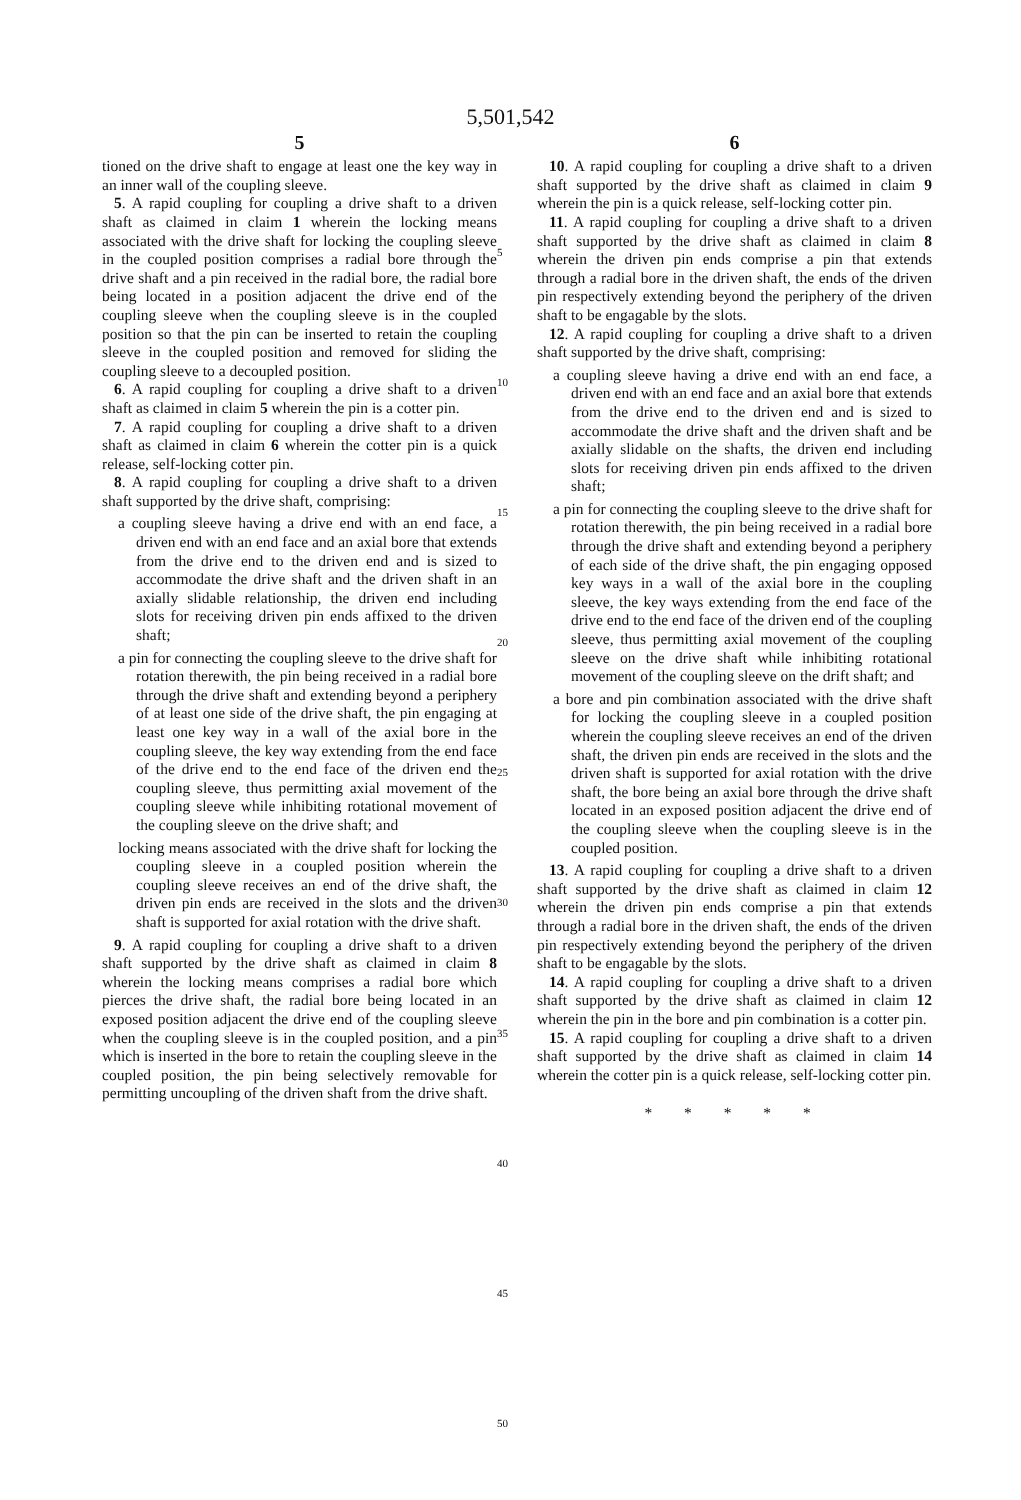5,501,542
5
tioned on the drive shaft to engage at least one the key way in an inner wall of the coupling sleeve.
5. A rapid coupling for coupling a drive shaft to a driven shaft as claimed in claim 1 wherein the locking means associated with the drive shaft for locking the coupling sleeve in the coupled position comprises a radial bore through the drive shaft and a pin received in the radial bore, the radial bore being located in a position adjacent the drive end of the coupling sleeve when the coupling sleeve is in the coupled position so that the pin can be inserted to retain the coupling sleeve in the coupled position and removed for sliding the coupling sleeve to a decoupled position.
6. A rapid coupling for coupling a drive shaft to a driven shaft as claimed in claim 5 wherein the pin is a cotter pin.
7. A rapid coupling for coupling a drive shaft to a driven shaft as claimed in claim 6 wherein the cotter pin is a quick release, self-locking cotter pin.
8. A rapid coupling for coupling a drive shaft to a driven shaft supported by the drive shaft, comprising:
a coupling sleeve having a drive end with an end face, a driven end with an end face and an axial bore that extends from the drive end to the driven end and is sized to accommodate the drive shaft and the driven shaft in an axially slidable relationship, the driven end including slots for receiving driven pin ends affixed to the driven shaft;
a pin for connecting the coupling sleeve to the drive shaft for rotation therewith, the pin being received in a radial bore through the drive shaft and extending beyond a periphery of at least one side of the drive shaft, the pin engaging at least one key way in a wall of the axial bore in the coupling sleeve, the key way extending from the end face of the drive end to the end face of the driven end the coupling sleeve, thus permitting axial movement of the coupling sleeve while inhibiting rotational movement of the coupling sleeve on the drive shaft; and
locking means associated with the drive shaft for locking the coupling sleeve in a coupled position wherein the coupling sleeve receives an end of the drive shaft, the driven pin ends are received in the slots and the driven shaft is supported for axial rotation with the drive shaft.
9. A rapid coupling for coupling a drive shaft to a driven shaft supported by the drive shaft as claimed in claim 8 wherein the locking means comprises a radial bore which pierces the drive shaft, the radial bore being located in an exposed position adjacent the drive end of the coupling sleeve when the coupling sleeve is in the coupled position, and a pin which is inserted in the bore to retain the coupling sleeve in the coupled position, the pin being selectively removable for permitting uncoupling of the driven shaft from the drive shaft.
5
10
15
20
25
30
35
40
45
50
6
10. A rapid coupling for coupling a drive shaft to a driven shaft supported by the drive shaft as claimed in claim 9 wherein the pin is a quick release, self-locking cotter pin.
11. A rapid coupling for coupling a drive shaft to a driven shaft supported by the drive shaft as claimed in claim 8 wherein the driven pin ends comprise a pin that extends through a radial bore in the driven shaft, the ends of the driven pin respectively extending beyond the periphery of the driven shaft to be engagable by the slots.
12. A rapid coupling for coupling a drive shaft to a driven shaft supported by the drive shaft, comprising:
a coupling sleeve having a drive end with an end face, a driven end with an end face and an axial bore that extends from the drive end to the driven end and is sized to accommodate the drive shaft and the driven shaft and be axially slidable on the shafts, the driven end including slots for receiving driven pin ends affixed to the driven shaft;
a pin for connecting the coupling sleeve to the drive shaft for rotation therewith, the pin being received in a radial bore through the drive shaft and extending beyond a periphery of each side of the drive shaft, the pin engaging opposed key ways in a wall of the axial bore in the coupling sleeve, the key ways extending from the end face of the drive end to the end face of the driven end of the coupling sleeve, thus permitting axial movement of the coupling sleeve on the drive shaft while inhibiting rotational movement of the coupling sleeve on the drift shaft; and
a bore and pin combination associated with the drive shaft for locking the coupling sleeve in a coupled position wherein the coupling sleeve receives an end of the driven shaft, the driven pin ends are received in the slots and the driven shaft is supported for axial rotation with the drive shaft, the bore being an axial bore through the drive shaft located in an exposed position adjacent the drive end of the coupling sleeve when the coupling sleeve is in the coupled position.
13. A rapid coupling for coupling a drive shaft to a driven shaft supported by the drive shaft as claimed in claim 12 wherein the driven pin ends comprise a pin that extends through a radial bore in the driven shaft, the ends of the driven pin respectively extending beyond the periphery of the driven shaft to be engagable by the slots.
14. A rapid coupling for coupling a drive shaft to a driven shaft supported by the drive shaft as claimed in claim 12 wherein the pin in the bore and pin combination is a cotter pin.
15. A rapid coupling for coupling a drive shaft to a driven shaft supported by the drive shaft as claimed in claim 14 wherein the cotter pin is a quick release, self-locking cotter pin.
* * * * *